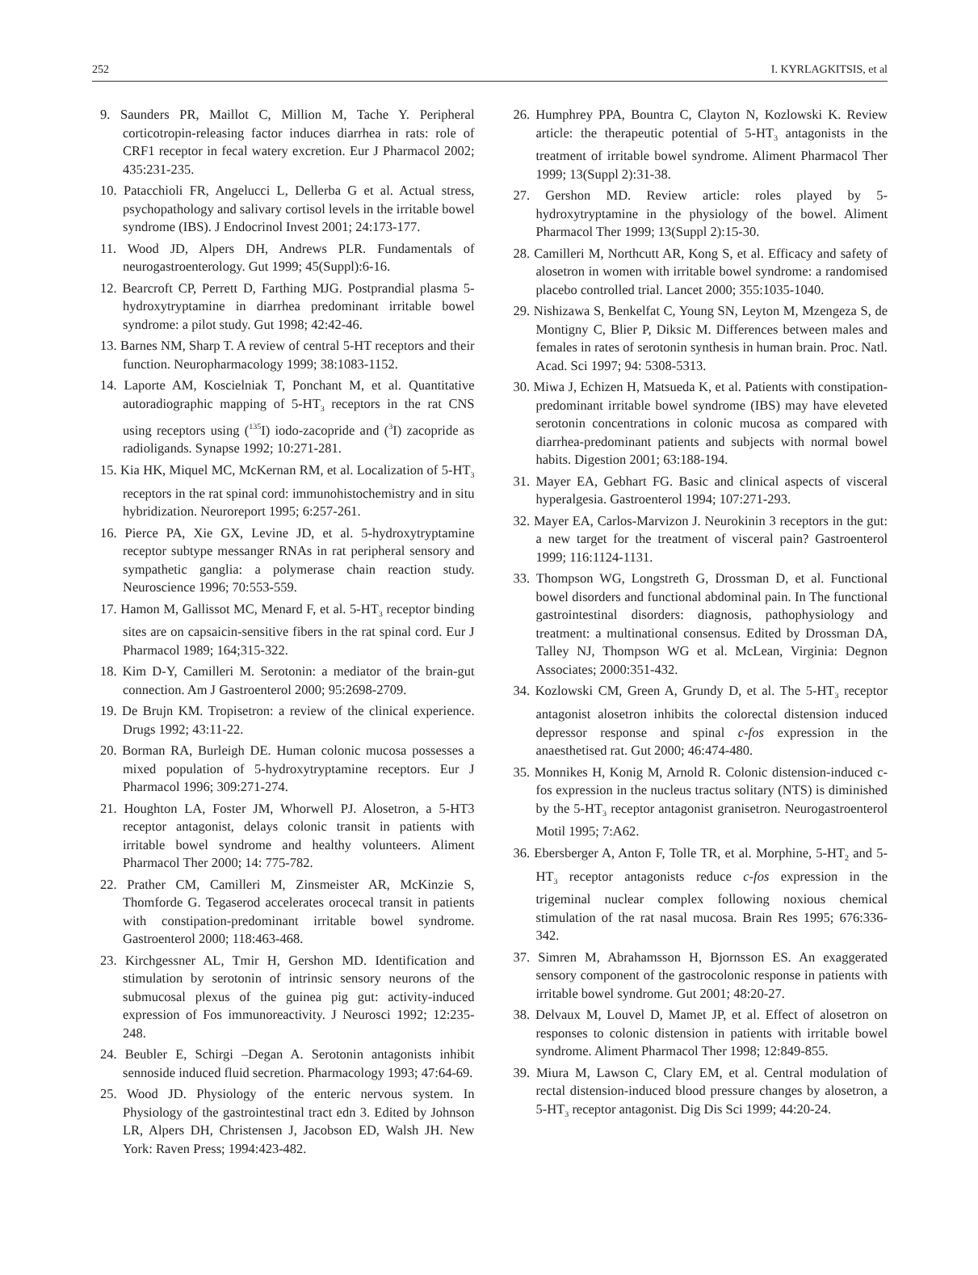252 I. KYRLAGKITSIS, et al
9. Saunders PR, Maillot C, Million M, Tache Y. Peripheral corticotropin-releasing factor induces diarrhea in rats: role of CRF1 receptor in fecal watery excretion. Eur J Pharmacol 2002; 435:231-235.
10. Patacchioli FR, Angelucci L, Dellerba G et al. Actual stress, psychopathology and salivary cortisol levels in the irritable bowel syndrome (IBS). J Endocrinol Invest 2001; 24:173-177.
11. Wood JD, Alpers DH, Andrews PLR. Fundamentals of neurogastroenterology. Gut 1999; 45(Suppl):6-16.
12. Bearcroft CP, Perrett D, Farthing MJG. Postprandial plasma 5-hydroxytryptamine in diarrhea predominant irritable bowel syndrome: a pilot study. Gut 1998; 42:42-46.
13. Barnes NM, Sharp T. A review of central 5-HT receptors and their function. Neuropharmacology 1999; 38:1083-1152.
14. Laporte AM, Koscielniak T, Ponchant M, et al. Quantitative autoradiographic mapping of 5-HT<sub>3</sub> receptors in the rat CNS using receptors using (<sup>135</sup>I) iodo-zacopride and (<sup>3</sup>I) zacopride as radioligands. Synapse 1992; 10:271-281.
15. Kia HK, Miquel MC, McKernan RM, et al. Localization of 5-HT<sub>3</sub> receptors in the rat spinal cord: immunohistochemistry and in situ hybridization. Neuroreport 1995; 6:257-261.
16. Pierce PA, Xie GX, Levine JD, et al. 5-hydroxytryptamine receptor subtype messanger RNAs in rat peripheral sensory and sympathetic ganglia: a polymerase chain reaction study. Neuroscience 1996; 70:553-559.
17. Hamon M, Gallissot MC, Menard F, et al. 5-HT<sub>3</sub> receptor binding sites are on capsaicin-sensitive fibers in the rat spinal cord. Eur J Pharmacol 1989; 164;315-322.
18. Kim D-Y, Camilleri M. Serotonin: a mediator of the brain-gut connection. Am J Gastroenterol 2000; 95:2698-2709.
19. De Brujn KM. Tropisetron: a review of the clinical experience. Drugs 1992; 43:11-22.
20. Borman RA, Burleigh DE. Human colonic mucosa possesses a mixed population of 5-hydroxytryptamine receptors. Eur J Pharmacol 1996; 309:271-274.
21. Houghton LA, Foster JM, Whorwell PJ. Alosetron, a 5-HT3 receptor antagonist, delays colonic transit in patients with irritable bowel syndrome and healthy volunteers. Aliment Pharmacol Ther 2000; 14: 775-782.
22. Prather CM, Camilleri M, Zinsmeister AR, McKinzie S, Thomforde G. Tegaserod accelerates orocecal transit in patients with constipation-predominant irritable bowel syndrome. Gastroenterol 2000; 118:463-468.
23. Kirchgessner AL, Tmir H, Gershon MD. Identification and stimulation by serotonin of intrinsic sensory neurons of the submucosal plexus of the guinea pig gut: activity-induced expression of Fos immunoreactivity. J Neurosci 1992; 12:235-248.
24. Beubler E, Schirgi –Degan A. Serotonin antagonists inhibit sennoside induced fluid secretion. Pharmacology 1993; 47:64-69.
25. Wood JD. Physiology of the enteric nervous system. In Physiology of the gastrointestinal tract edn 3. Edited by Johnson LR, Alpers DH, Christensen J, Jacobson ED, Walsh JH. New York: Raven Press; 1994:423-482.
26. Humphrey PPA, Bountra C, Clayton N, Kozlowski K. Review article: the therapeutic potential of 5-HT<sub>3</sub> antagonists in the treatment of irritable bowel syndrome. Aliment Pharmacol Ther 1999; 13(Suppl 2):31-38.
27. Gershon MD. Review article: roles played by 5-hydroxytryptamine in the physiology of the bowel. Aliment Pharmacol Ther 1999; 13(Suppl 2):15-30.
28. Camilleri M, Northcutt AR, Kong S, et al. Efficacy and safety of alosetron in women with irritable bowel syndrome: a randomised placebo controlled trial. Lancet 2000; 355:1035-1040.
29. Nishizawa S, Benkelfat C, Young SN, Leyton M, Mzengeza S, de Montigny C, Blier P, Diksic M. Differences between males and females in rates of serotonin synthesis in human brain. Proc. Natl. Acad. Sci 1997; 94: 5308-5313.
30. Miwa J, Echizen H, Matsueda K, et al. Patients with constipation-predominant irritable bowel syndrome (IBS) may have eleveted serotonin concentrations in colonic mucosa as compared with diarrhea-predominant patients and subjects with normal bowel habits. Digestion 2001; 63:188-194.
31. Mayer EA, Gebhart FG. Basic and clinical aspects of visceral hyperalgesia. Gastroenterol 1994; 107:271-293.
32. Mayer EA, Carlos-Marvizon J. Neurokinin 3 receptors in the gut: a new target for the treatment of visceral pain? Gastroenterol 1999; 116:1124-1131.
33. Thompson WG, Longstreth G, Drossman D, et al. Functional bowel disorders and functional abdominal pain. In The functional gastrointestinal disorders: diagnosis, pathophysiology and treatment: a multinational consensus. Edited by Drossman DA, Talley NJ, Thompson WG et al. McLean, Virginia: Degnon Associates; 2000:351-432.
34. Kozlowski CM, Green A, Grundy D, et al. The 5-HT<sub>3</sub> receptor antagonist alosetron inhibits the colorectal distension induced depressor response and spinal c-fos expression in the anaesthetised rat. Gut 2000; 46:474-480.
35. Monnikes H, Konig M, Arnold R. Colonic distension-induced c-fos expression in the nucleus tractus solitary (NTS) is diminished by the 5-HT<sub>3</sub> receptor antagonist granisetron. Neurogastroenterol Motil 1995; 7:A62.
36. Ebersberger A, Anton F, Tolle TR, et al. Morphine, 5-HT<sub>2</sub> and 5-HT<sub>3</sub> receptor antagonists reduce c-fos expression in the trigeminal nuclear complex following noxious chemical stimulation of the rat nasal mucosa. Brain Res 1995; 676:336-342.
37. Simren M, Abrahamsson H, Bjornsson ES. An exaggerated sensory component of the gastrocolonic response in patients with irritable bowel syndrome. Gut 2001; 48:20-27.
38. Delvaux M, Louvel D, Mamet JP, et al. Effect of alosetron on responses to colonic distension in patients with irritable bowel syndrome. Aliment Pharmacol Ther 1998; 12:849-855.
39. Miura M, Lawson C, Clary EM, et al. Central modulation of rectal distension-induced blood pressure changes by alosetron, a 5-HT<sub>3</sub> receptor antagonist. Dig Dis Sci 1999; 44:20-24.